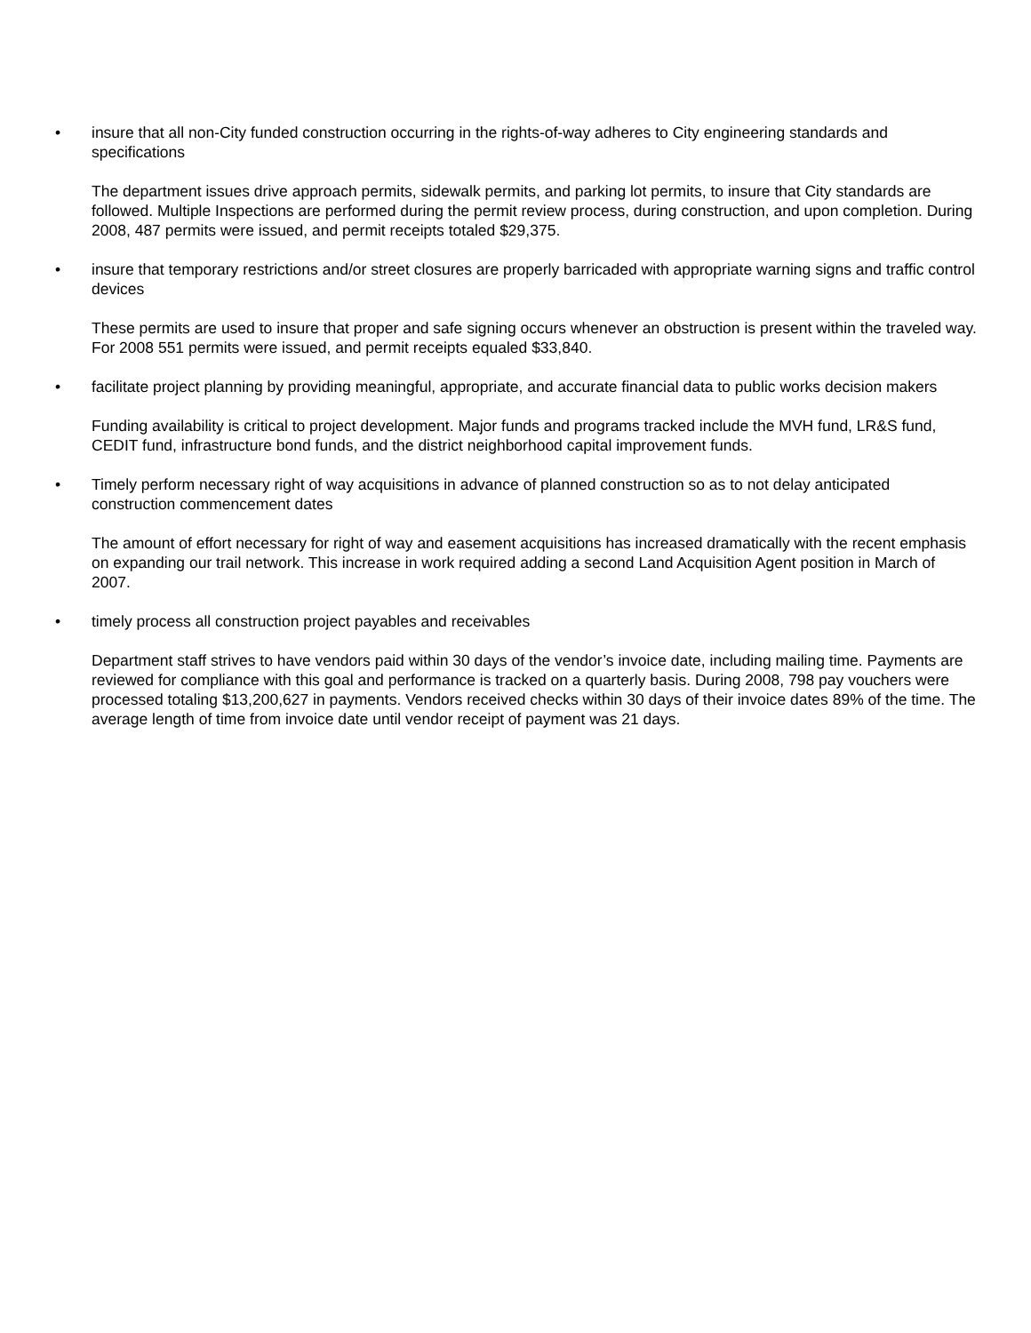• insure that all non-City funded construction occurring in the rights-of-way adheres to City engineering standards and specifications
The department issues drive approach permits, sidewalk permits, and parking lot permits, to insure that City standards are followed. Multiple Inspections are performed during the permit review process, during construction, and upon completion. During 2008, 487 permits were issued, and permit receipts totaled $29,375.
• insure that temporary restrictions and/or street closures are properly barricaded with appropriate warning signs and traffic control devices
These permits are used to insure that proper and safe signing occurs whenever an obstruction is present within the traveled way. For 2008 551 permits were issued, and permit receipts equaled $33,840.
• facilitate project planning by providing meaningful, appropriate, and accurate financial data to public works decision makers
Funding availability is critical to project development. Major funds and programs tracked include the MVH fund, LR&S fund, CEDIT fund, infrastructure bond funds, and the district neighborhood capital improvement funds.
• Timely perform necessary right of way acquisitions in advance of planned construction so as to not delay anticipated construction commencement dates
The amount of effort necessary for right of way and easement acquisitions has increased dramatically with the recent emphasis on expanding our trail network. This increase in work required adding a second Land Acquisition Agent position in March of 2007.
• timely process all construction project payables and receivables
Department staff strives to have vendors paid within 30 days of the vendor’s invoice date, including mailing time. Payments are reviewed for compliance with this goal and performance is tracked on a quarterly basis. During 2008, 798 pay vouchers were processed totaling $13,200,627 in payments. Vendors received checks within 30 days of their invoice dates 89% of the time. The average length of time from invoice date until vendor receipt of payment was 21 days.